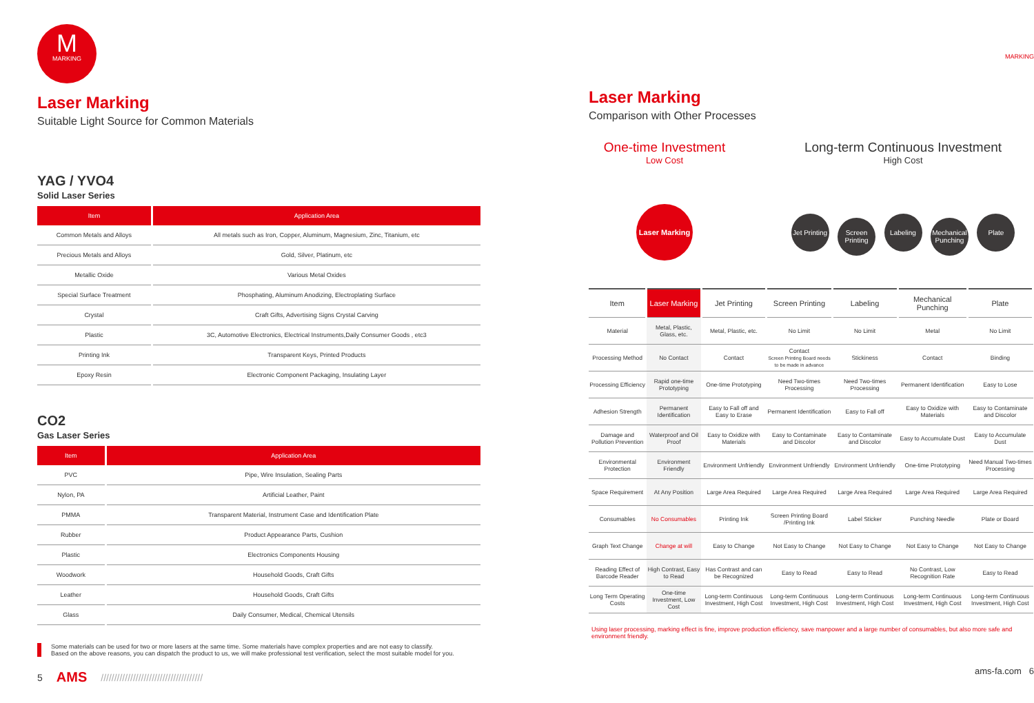M
MARKING
Laser Marking
Suitable Light Source for Common Materials
YAG / YVO4
Solid Laser Series
| Item | Application Area |
| --- | --- |
| Common Metals and Alloys | All metals such as Iron, Copper, Aluminum, Magnesium, Zinc, Titanium, etc |
| Precious Metals and Alloys | Gold, Silver, Platinum, etc |
| Metallic Oxide | Various Metal Oxides |
| Special Surface Treatment | Phosphating, Aluminum Anodizing, Electroplating Surface |
| Crystal | Craft Gifts, Advertising Signs Crystal Carving |
| Plastic | 3C, Automotive Electronics, Electrical Instruments,Daily Consumer Goods , etc3 |
| Printing Ink | Transparent Keys, Printed Products |
| Epoxy Resin | Electronic Component Packaging, Insulating Layer |
CO2
Gas Laser Series
| Item | Application Area |
| --- | --- |
| PVC | Pipe, Wire Insulation, Sealing Parts |
| Nylon, PA | Artificial Leather, Paint |
| PMMA | Transparent Material, Instrument Case and Identification Plate |
| Rubber | Product Appearance Parts, Cushion |
| Plastic | Electronics Components Housing |
| Woodwork | Household Goods, Craft Gifts |
| Leather | Household Goods, Craft Gifts |
| Glass | Daily Consumer, Medical, Chemical Utensils |
Some materials can be used for two or more lasers at the same time. Some materials have complex properties and are not easy to classify.
Based on the above reasons, you can dispatch the product to us, we will make professional test verification, select the most suitable model for you.
5 AMS //////////////////////////////////////
MARKING
Laser Marking
Comparison with Other Processes
One-time Investment
Low Cost
Laser Marking
Long-term Continuous Investment
High Cost
Jet Printing Screen Printing Labeling Mechanical Punching Plate
| Item | Laser Marking | Jet Printing | Screen Printing | Labeling | Mechanical Punching | Plate |
| --- | --- | --- | --- | --- | --- | --- |
| Material | Metal, Plastic, Glass, etc. | Metal, Plastic, etc. | No Limit | No Limit | Metal | No Limit |
| Processing Method | No Contact | Contact | Contact Screen Printing Board needs to be made in advance | Stickiness | Contact | Binding |
| Processing Efficiency | Rapid one-time Prototyping | One-time Prototyping | Need Two-times Processing | Need Two-times Processing | Permanent Identification | Easy to Lose |
| Adhesion Strength | Permanent Identification | Easy to Fall off and Easy to Erase | Permanent Identification | Easy to Fall off | Easy to Oxidize with Materials | Easy to Contaminate and Discolor |
| Damage and Pollution Prevention | Waterproof and Oil Proof | Easy to Oxidize with Materials | Easy to Contaminate and Discolor | Easy to Contaminate and Discolor | Easy to Accumulate Dust | Easy to Accumulate Dust |
| Environmental Protection | Environment Friendly | Environment Unfriendly | Environment Unfriendly | Environment Unfriendly | One-time Prototyping | Need Manual Two-times Processing |
| Space Requirement | At Any Position | Large Area Required | Large Area Required | Large Area Required | Large Area Required | Large Area Required |
| Consumables | No Consumables | Printing Ink | Screen Printing Board /Printing Ink | Label Sticker | Punching Needle | Plate or Board |
| Graph Text Change | Change at will | Easy to Change | Not Easy to Change | Not Easy to Change | Not Easy to Change | Not Easy to Change |
| Reading Effect of Barcode Reader | High Contrast, Easy to Read | Has Contrast and can be Recognized | Easy to Read | Easy to Read | No Contrast, Low Recognition Rate | Easy to Read |
| Long Term Operating Costs | One-time Investment, Low Cost | Long-term Continuous Investment, High Cost | Long-term Continuous Investment, High Cost | Long-term Continuous Investment, High Cost | Long-term Continuous Investment, High Cost | Long-term Continuous Investment, High Cost |
Using laser processing, marking effect is fine, improve production efficiency, save manpower and a large number of consumables, but also more safe and environment friendly.
ams-fa.com 6